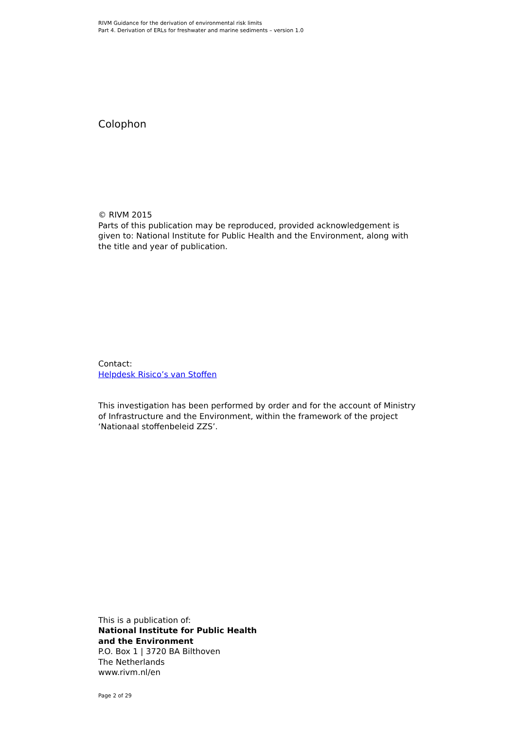RIVM Guidance for the derivation of environmental risk limits
Part 4. Derivation of ERLs for freshwater and marine sediments – version 1.0
Colophon
© RIVM 2015
Parts of this publication may be reproduced, provided acknowledgement is given to: National Institute for Public Health and the Environment, along with the title and year of publication.
Contact:
Helpdesk Risico’s van Stoffen
This investigation has been performed by order and for the account of Ministry of Infrastructure and the Environment, within the framework of the project ‘Nationaal stoffenbeleid ZZS’.
This is a publication of:
National Institute for Public Health
and the Environment
P.O. Box 1 | 3720 BA Bilthoven
The Netherlands
www.rivm.nl/en
Page 2 of 29